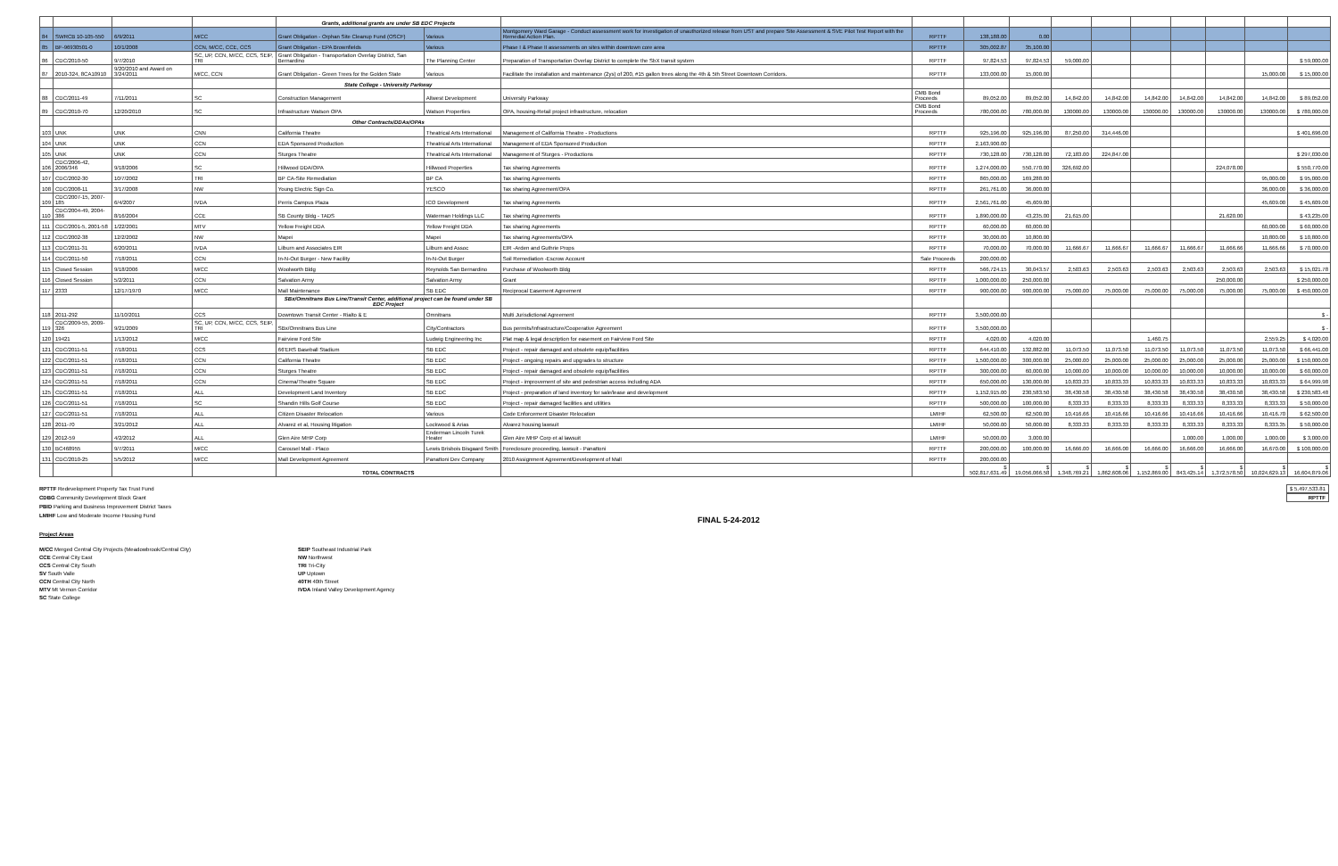| | | | | Grants, additional grants are under SB EDC Projects | | | | | | | | | | | | |
| 84 | SWRCB 10-105-550 | 6/9/2011 | M/CC | Grant Obligation - Orphan Site Cleanup Fund (OSCF) | Various | Montgomery Ward Garage - Conduct assessment work for investigation of unauthorized release from UST and prepare Site Assessment & SVE Pilot Test Report with the Remedial Action Plan. | RPTTF | 138,188.00 | 0.00 | | | | | | | |
| 85 | BF-96930501-0 | 10/1/2008 | CCN, M/CC, CCE, CCS | Grant Obligation - EPA Brownfields | Various | Phase I & Phase II assessments on sites within downtown core area | RPTTF | 305,002.87 | 35,100.00 | | | | | | | |
| 86 | CDC/2010-50 | 9/7/2010 | SC, UP, CCN, M/CC, CCS, SEIP, TRI | Grant Obligation - Transportation Overlay District, San Bernardino | The Planning Center | Preparation of Transportation Overlay District to complete the SbX transit system | RPTTF | 97,824.53 | 97,824.53 | 59,000.00 | | | | | | $ 59,000.00 |
| 87 | 2010-324, 8CA10910 | 9/20/2010 and Award on 3/24/2011 | M/CC, CCN | Grant Obligation - Green Trees for the Golden State | Various | Facilitate the installation and maintenance (2ys) of 200, #15 gallon trees along the 4th & 5th Street Downtown Corridors. | RPTTF | 133,000.00 | 15,000.00 | | | | | | 15,000.00 | $ 15,000.00 |
| | | | | State College - University Parkway | | | | | | | | | | | | |
| 88 | CDC/2011-49 | 7/11/2011 | SC | Construction Management | Allwest Development | University Parkway | CMB Bond Proceeds | 89,052.00 | 89,052.00 | 14,842.00 | 14,842.00 | 14,842.00 | 14,842.00 | 14,842.00 | 14,842.00 | $ 89,052.00 |
| 89 | CDC/2010-70 | 12/20/2010 | SC | Infrastructure Watson OPA | Watson Properties | OPA, housing-Retail project infrastructure, relocation | CMB Bond Proceeds | 780,000.00 | 780,000.00 | 130000.00 | 130000.00 | 130000.00 | 130000.00 | 130000.00 | 130000.00 | $ 780,000.00 |
| | | | | Other Contracts/DDAs/OPAs | | | | | | | | | | | | |
| 103 | UNK | UNK | CNN | California Theatre | Theatrical Arts International | Management of California Theatre - Productions | RPTTF | 925,196.00 | 925,196.00 | 87,250.00 | 314,446.00 | | | | | $ 401,696.00 |
| 104 | UNK | UNK | CCN | EDA Sponsored Production | Theatrical Arts International | Management of EDA Sponsored Production | RPTTF | 2,163,900.00 | | | | | | | | |
| 105 | UNK | UNK | CCN | Sturges Theatre | Theatrical Arts International | Management of Sturges - Productions | RPTTF | 730,128.00 | 730,128.00 | 72,183.00 | 224,847.00 | | | | | $ 297,030.00 |
| 106 | CDC/2006-42, 2006/346 | 9/18/2006 | SC | Hillwood DDA/OPA | Hillwood Properties | Tax sharing Agreements | RPTTF | 1,274,000.00 | 550,770.00 | 326,692.00 | | | | 224,078.00 | | $ 550,770.00 |
| 107 | CDC/2002-30 | 10/7/2002 | TRI | BP CA-Site Remediation | BP CA | Tax sharing Agreements | RPTTF | 865,000.00 | 169,288.00 | | | | | | 95,000.00 | $ 95,000.00 |
| 108 | CDC/2008-11 | 3/17/2008 | NW | Young Electric Sign Co. | YESCO | Tax sharing Agreement/OPA | RPTTF | 261,761.00 | 36,000.00 | | | | | | 36,000.00 | $ 36,000.00 |
| 109 | CDC/2007-15, 2007-185 | 6/4/2007 | IVDA | Perris Campus Plaza | ICO Development | Tax sharing Agreements | RPTTF | 2,561,761.00 | 45,609.00 | | | | | | 45,609.00 | $ 45,609.00 |
| 110 | CDC/2004-49, 2004-386 | 8/16/2004 | CCE | SB County Bldg - TADS | Waterman Holdings LLC | Tax sharing Agreements | RPTTF | 1,890,000.00 | 43,235.00 | 21,615.00 | | | | 21,620.00 | | $ 43,235.00 |
| 111 | CDC/2001-5, 2001-58 | 1/22/2001 | MTV | Yellow Freight DDA | Yellow Freight DDA | Tax sharing Agreements | RPTTF | 60,000.00 | 60,000.00 | | | | | | 60,000.00 | $ 60,000.00 |
| 112 | CDC/2002-38 | 12/2/2002 | NW | Mapei | Mapei | Tax sharing Agreements/OPA | RPTTF | 30,000.00 | 10,800.00 | | | | | | 10,800.00 | $ 10,800.00 |
| 113 | CDC/2011-31 | 6/20/2011 | IVDA | Lilburn and Associates EIR | Lilburn and Assoc | EIR -Arden and Guthrie Props | RPTTF | 70,000.00 | 70,000.00 | 11,666.67 | 11,666.67 | 11,666.67 | 11,666.67 | 11,666.66 | 11,666.66 | $ 70,000.00 |
| 114 | CDC/2011-50 | 7/18/2011 | CCN | In-N-Out Burger - New Facility | In-N-Out Burger | Soil Remediation -Escrow Account | Sale Proceeds | 200,000.00 | | | | | | | | |
| 115 | Closed Session | 9/18/2006 | M/CC | Woolworth Bldg | Reynolds San Bernardino | Purchase of Woolworth Bldg | RPTTF | 566,724.15 | 30,043.57 | 2,503.63 | 2,503.63 | 2,503.63 | 2,503.63 | 2,503.63 | 2,503.63 | $ 15,021.78 |
| 116 | Closed Session | 5/2/2011 | CCN | Salvation Army | Salvation Army | Grant | RPTTF | 1,000,000.00 | 250,000.00 | | | | | 250,000.00 | | $ 250,000.00 |
| 117 | 2333 | 12/17/1970 | M/CC | Mall Maintenance | SB EDC | Reciprocal Easement Agreement | RPTTF | 900,000.00 | 900,000.00 | 75,000.00 | 75,000.00 | 75,000.00 | 75,000.00 | 75,000.00 | 75,000.00 | $ 450,000.00 |
| | | | | SBx/Omnitrans Bus Line/Transit Center, additional project can be found under SB EDC Project | | | | | | | | | | | | |
| 118 | 2011-292 | 11/10/2011 | CCS | Downtown Transit Center - Rialto & E | Omnitrans | Multi Jurisdictional Agreement | RPTTF | 3,500,000.00 | | | | | | | | $ - |
| 119 | CDC/2009-55, 2009-326 | 9/21/2009 | SC, UP, CCN, M/CC, CCS, SEIP, TRI | SBx/Omnitrans Bus Line | City/Contractors | Bus permits/Infrastructure/Cooperative Agreement | RPTTF | 3,500,000.00 | | | | | | | | $ - |
| 120 | 19421 | 1/13/2012 | M/CC | Fairview Ford Site | Ludwig Engineering Inc | Plat map & legal description for easement on Fairview Ford Site | RPTTF | 4,020.00 | 4,020.00 | | | 1,460.75 | | | 2,559.25 | $ 4,020.00 |
| 121 | CDC/2011-51 | 7/18/2011 | CCS | 66'ERS Baseball Stadium | SB EDC | Project - repair damaged and obsolete equip/facilities | RPTTF | 644,410.00 | 132,882.00 | 11,073.50 | 11,073.50 | 11,073.50 | 11,073.50 | 11,073.50 | 11,073.50 | $ 66,441.00 |
| 122 | CDC/2011-51 | 7/18/2011 | CCN | California Theatre | SB EDC | Project - ongoing repairs and upgrades to structure | RPTTF | 1,500,000.00 | 300,000.00 | 25,000.00 | 25,000.00 | 25,000.00 | 25,000.00 | 25,000.00 | 25,000.00 | $ 150,000.00 |
| 123 | CDC/2011-51 | 7/18/2011 | CCN | Sturges Theatre | SB EDC | Project - repair damaged and obsolete equip/facilities | RPTTF | 300,000.00 | 60,000.00 | 10,000.00 | 10,000.00 | 10,000.00 | 10,000.00 | 10,000.00 | 10,000.00 | $ 60,000.00 |
| 124 | CDC/2011-51 | 7/18/2011 | CCN | Cinema/Theatre Square | SB EDC | Project - improvement of site and pedestrian access including ADA | RPTTF | 650,000.00 | 130,000.00 | 10,833.33 | 10,833.33 | 10,833.33 | 10,833.33 | 10,833.33 | 10,833.33 | $ 64,999.98 |
| 125 | CDC/2011-51 | 7/18/2011 | ALL | Development Land Inventory | SB EDC | Project - preparation of land inventory for sale/lease and development | RPTTF | 1,152,915.00 | 230,583.50 | 38,430.58 | 38,430.58 | 38,430.58 | 38,430.58 | 38,430.58 | 38,430.58 | $ 230,583.48 |
| 126 | CDC/2011-51 | 7/18/2011 | SC | Shandin Hills Golf Course | SB EDC | Project - repair damaged facilities and utilities | RPTTF | 500,000.00 | 100,000.00 | 8,333.33 | 8,333.33 | 8,333.33 | 8,333.33 | 8,333.33 | 8,333.33 | $ 50,000.00 |
| 127 | CDC/2011-51 | 7/18/2011 | ALL | Citizen Disaster Relocation | Various | Code Enforcement Disaster Relocation | LMIHF | 62,500.00 | 62,500.00 | 10,416.66 | 10,416.66 | 10,416.66 | 10,416.66 | 10,416.66 | 10,416.70 | $ 62,500.00 |
| 128 | 2011-70 | 3/21/2012 | ALL | Alvarez et al, Housing litigation | Lockwood & Arias | Alvarez housing lawsuit | LMIHF | 50,000.00 | 50,000.00 | 8,333.33 | 8,333.33 | 8,333.33 | 8,333.33 | 8,333.33 | 8,333.35 | $ 50,000.00 |
| 129 | 2012-59 | 4/2/2012 | ALL | Glen Aire MHP Corp | Enderman Lincoln Turek Heater | Glen Aire MHP Corp et al lawsuit | LMIHF | 50,000.00 | 3,000.00 | | | | 1,000.00 | 1,000.00 | 1,000.00 | $ 3,000.00 |
| 130 | BC468955 | 9/7/2011 | M/CC | Carousel Mall - Placo | Lewis Brisbois Bisgaard Smith | Foreclosure proceeding, lawsuit - Panattoni | RPTTF | 200,000.00 | 100,000.00 | 16,666.00 | 16,666.00 | 16,666.00 | 16,666.00 | 16,666.00 | 16,670.00 | $ 100,000.00 |
| 131 | CDC/2010-25 | 5/5/2012 | M/CC | Mall Development Agreement | Panattoni Dev Company | 2010 Assignment Agreement/Development of Mall | RPTTF | 200,000.00 | | | | | | | | |
| | | | | TOTAL CONTRACTS | | | | $ 502,817,631.49 | $ 19,056,066.58 | $ 1,348,769.21 | $ 1,862,608.06 | $ 1,152,869.00 | $ 843,425.14 | $ 1,372,578.50 | $ 10,024,629.13 | $ 16,604,879.06 |
RPTTF Redevelopment Property Tax Trust Fund
CDBG Community Development Block Grant
PBID Parking and Business Improvement District Taxes
LMIHF Low and Moderate Income Housing Fund
FINAL 5-24-2012
$ 5,497,533.81
RPTTF
Project Areas
M/CC Merged Central City Projects (Meadowbrook/Central City)
CCE Central City East
CCS Central City South
SV South Valle
CCN Central City North
MTV Mt Vernon Corridor
SC State College
SEIP Southeast Industrial Park
NW Northwest
TRI Tri-City
UP Uptown
40TH 40th Street
IVDA Inland Valley Development Agency